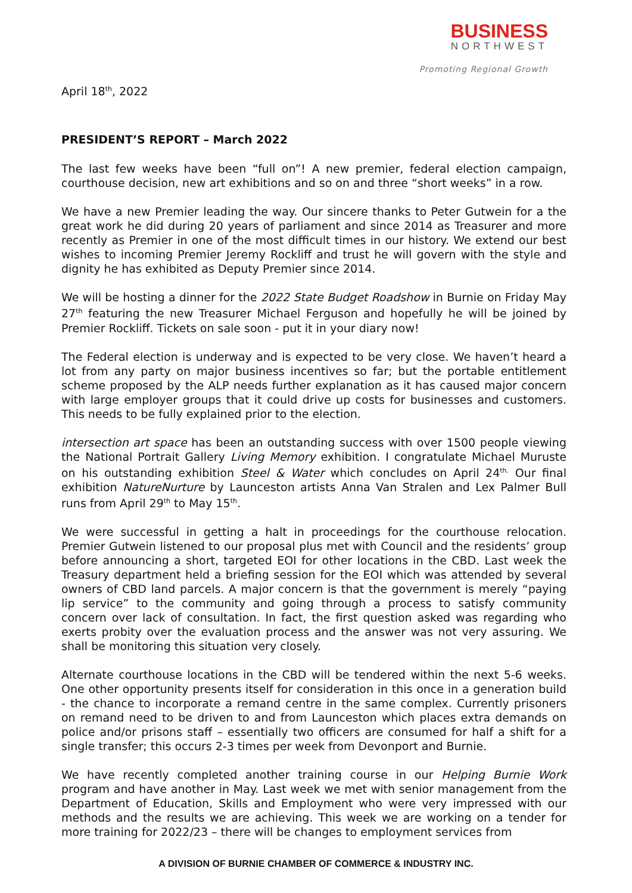BUSINESS
NORTHWEST
Promoting Regional Growth
April 18<sup>th</sup>, 2022
PRESIDENT’S REPORT – March 2022
The last few weeks have been “full on”! A new premier, federal election campaign, courthouse decision, new art exhibitions and so on and three “short weeks” in a row.
We have a new Premier leading the way. Our sincere thanks to Peter Gutwein for a the great work he did during 20 years of parliament and since 2014 as Treasurer and more recently as Premier in one of the most difficult times in our history. We extend our best wishes to incoming Premier Jeremy Rockliff and trust he will govern with the style and dignity he has exhibited as Deputy Premier since 2014.
We will be hosting a dinner for the 2022 State Budget Roadshow in Burnie on Friday May 27<sup>th</sup> featuring the new Treasurer Michael Ferguson and hopefully he will be joined by Premier Rockliff. Tickets on sale soon - put it in your diary now!
The Federal election is underway and is expected to be very close. We haven’t heard a lot from any party on major business incentives so far; but the portable entitlement scheme proposed by the ALP needs further explanation as it has caused major concern with large employer groups that it could drive up costs for businesses and customers. This needs to be fully explained prior to the election.
intersection art space has been an outstanding success with over 1500 people viewing the National Portrait Gallery Living Memory exhibition. I congratulate Michael Muruste on his outstanding exhibition Steel & Water which concludes on April 24<sup>th.</sup> Our final exhibition NatureNurture by Launceston artists Anna Van Stralen and Lex Palmer Bull runs from April 29<sup>th</sup> to May 15<sup>th</sup>.
We were successful in getting a halt in proceedings for the courthouse relocation. Premier Gutwein listened to our proposal plus met with Council and the residents’ group before announcing a short, targeted EOI for other locations in the CBD. Last week the Treasury department held a briefing session for the EOI which was attended by several owners of CBD land parcels. A major concern is that the government is merely “paying lip service” to the community and going through a process to satisfy community concern over lack of consultation. In fact, the first question asked was regarding who exerts probity over the evaluation process and the answer was not very assuring. We shall be monitoring this situation very closely.
Alternate courthouse locations in the CBD will be tendered within the next 5-6 weeks. One other opportunity presents itself for consideration in this once in a generation build - the chance to incorporate a remand centre in the same complex. Currently prisoners on remand need to be driven to and from Launceston which places extra demands on police and/or prisons staff – essentially two officers are consumed for half a shift for a single transfer; this occurs 2-3 times per week from Devonport and Burnie.
We have recently completed another training course in our Helping Burnie Work program and have another in May. Last week we met with senior management from the Department of Education, Skills and Employment who were very impressed with our methods and the results we are achieving. This week we are working on a tender for more training for 2022/23 – there will be changes to employment services from
A DIVISION OF BURNIE CHAMBER OF COMMERCE & INDUSTRY INC.